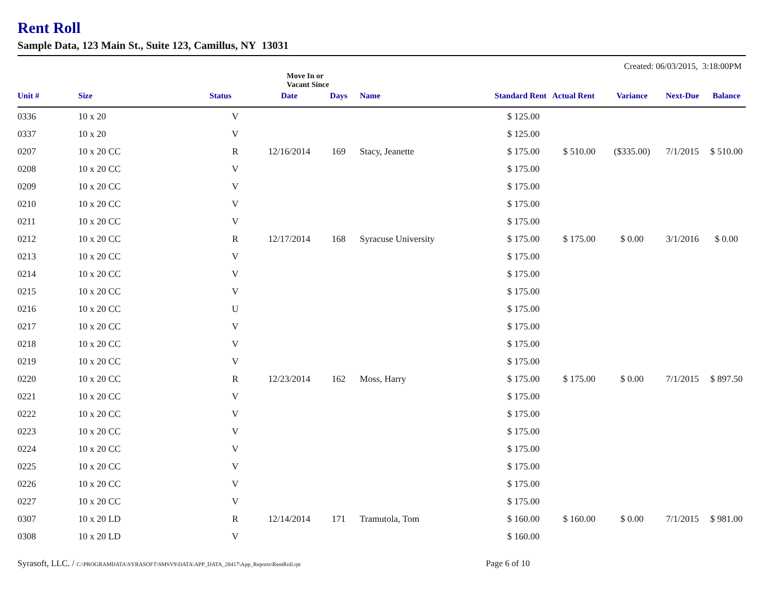Rent Roll
Sample Data, 123 Main St., Suite 123, Camillus, NY 13031
Created: 06/03/2015, 3:18:00PM
| | | | Move In or Vacant Since | | | | | | | |
| --- | --- | --- | --- | --- | --- | --- | --- | --- | --- | --- |
| Unit # | Size | Status | Date | Days | Name | Standard Rent | Actual Rent | Variance | Next-Due | Balance |
| 0336 | 10 x 20 | V | | | | $ 125.00 | | | | |
| 0337 | 10 x 20 | V | | | | $ 125.00 | | | | |
| 0207 | 10 x 20 CC | R | 12/16/2014 | 169 | Stacy, Jeanette | $ 175.00 | $ 510.00 | ($335.00) | 7/1/2015 | $ 510.00 |
| 0208 | 10 x 20 CC | V | | | | $ 175.00 | | | | |
| 0209 | 10 x 20 CC | V | | | | $ 175.00 | | | | |
| 0210 | 10 x 20 CC | V | | | | $ 175.00 | | | | |
| 0211 | 10 x 20 CC | V | | | | $ 175.00 | | | | |
| 0212 | 10 x 20 CC | R | 12/17/2014 | 168 | Syracuse University | $ 175.00 | $ 175.00 | $ 0.00 | 3/1/2016 | $ 0.00 |
| 0213 | 10 x 20 CC | V | | | | $ 175.00 | | | | |
| 0214 | 10 x 20 CC | V | | | | $ 175.00 | | | | |
| 0215 | 10 x 20 CC | V | | | | $ 175.00 | | | | |
| 0216 | 10 x 20 CC | U | | | | $ 175.00 | | | | |
| 0217 | 10 x 20 CC | V | | | | $ 175.00 | | | | |
| 0218 | 10 x 20 CC | V | | | | $ 175.00 | | | | |
| 0219 | 10 x 20 CC | V | | | | $ 175.00 | | | | |
| 0220 | 10 x 20 CC | R | 12/23/2014 | 162 | Moss, Harry | $ 175.00 | $ 175.00 | $ 0.00 | 7/1/2015 | $ 897.50 |
| 0221 | 10 x 20 CC | V | | | | $ 175.00 | | | | |
| 0222 | 10 x 20 CC | V | | | | $ 175.00 | | | | |
| 0223 | 10 x 20 CC | V | | | | $ 175.00 | | | | |
| 0224 | 10 x 20 CC | V | | | | $ 175.00 | | | | |
| 0225 | 10 x 20 CC | V | | | | $ 175.00 | | | | |
| 0226 | 10 x 20 CC | V | | | | $ 175.00 | | | | |
| 0227 | 10 x 20 CC | V | | | | $ 175.00 | | | | |
| 0307 | 10 x 20 LD | R | 12/14/2014 | 171 | Tramutola, Tom | $ 160.00 | $ 160.00 | $ 0.00 | 7/1/2015 | $ 981.00 |
| 0308 | 10 x 20 LD | V | | | | $ 160.00 | | | | |
Syrasoft, LLC. / C:\PROGRAMDATA\SYRASOFT\SMSV9\DATA\APP_DATA_28417\App_Reports\RentRoll.rpt
Page 6 of 10